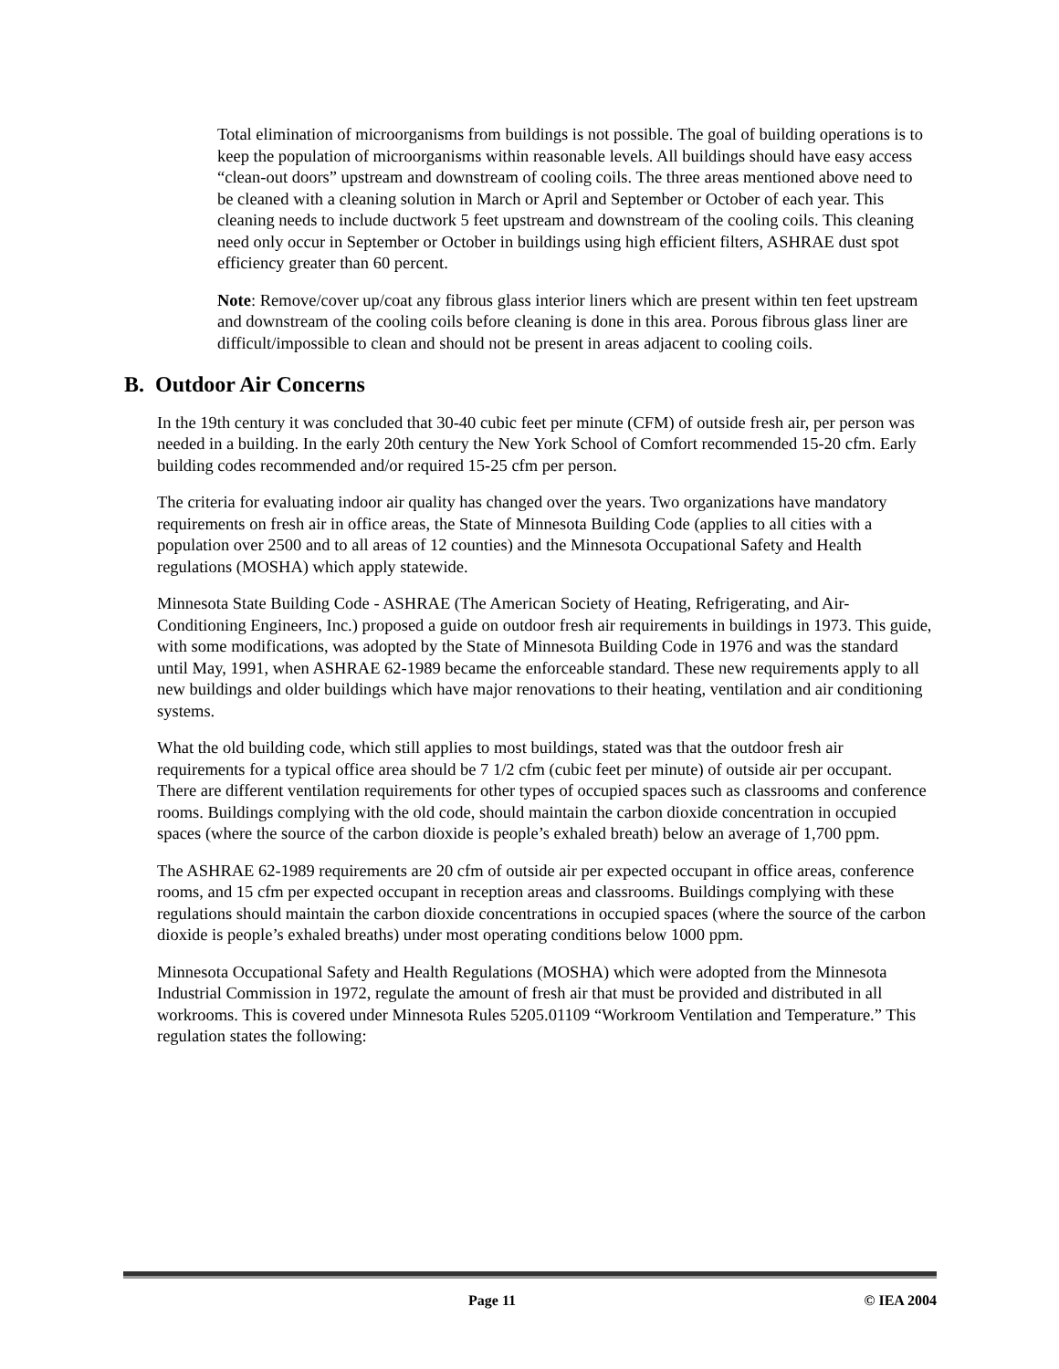Total elimination of microorganisms from buildings is not possible. The goal of building operations is to keep the population of microorganisms within reasonable levels. All buildings should have easy access “clean-out doors” upstream and downstream of cooling coils. The three areas mentioned above need to be cleaned with a cleaning solution in March or April and September or October of each year. This cleaning needs to include ductwork 5 feet upstream and downstream of the cooling coils. This cleaning need only occur in September or October in buildings using high efficient filters, ASHRAE dust spot efficiency greater than 60 percent.
Note: Remove/cover up/coat any fibrous glass interior liners which are present within ten feet upstream and downstream of the cooling coils before cleaning is done in this area. Porous fibrous glass liner are difficult/impossible to clean and should not be present in areas adjacent to cooling coils.
B. Outdoor Air Concerns
In the 19th century it was concluded that 30-40 cubic feet per minute (CFM) of outside fresh air, per person was needed in a building. In the early 20th century the New York School of Comfort recommended 15-20 cfm. Early building codes recommended and/or required 15-25 cfm per person.
The criteria for evaluating indoor air quality has changed over the years. Two organizations have mandatory requirements on fresh air in office areas, the State of Minnesota Building Code (applies to all cities with a population over 2500 and to all areas of 12 counties) and the Minnesota Occupational Safety and Health regulations (MOSHA) which apply statewide.
Minnesota State Building Code - ASHRAE (The American Society of Heating, Refrigerating, and Air-Conditioning Engineers, Inc.) proposed a guide on outdoor fresh air requirements in buildings in 1973. This guide, with some modifications, was adopted by the State of Minnesota Building Code in 1976 and was the standard until May, 1991, when ASHRAE 62-1989 became the enforceable standard. These new requirements apply to all new buildings and older buildings which have major renovations to their heating, ventilation and air conditioning systems.
What the old building code, which still applies to most buildings, stated was that the outdoor fresh air requirements for a typical office area should be 7 1/2 cfm (cubic feet per minute) of outside air per occupant. There are different ventilation requirements for other types of occupied spaces such as classrooms and conference rooms. Buildings complying with the old code, should maintain the carbon dioxide concentration in occupied spaces (where the source of the carbon dioxide is people’s exhaled breath) below an average of 1,700 ppm.
The ASHRAE 62-1989 requirements are 20 cfm of outside air per expected occupant in office areas, conference rooms, and 15 cfm per expected occupant in reception areas and classrooms. Buildings complying with these regulations should maintain the carbon dioxide concentrations in occupied spaces (where the source of the carbon dioxide is people’s exhaled breaths) under most operating conditions below 1000 ppm.
Minnesota Occupational Safety and Health Regulations (MOSHA) which were adopted from the Minnesota Industrial Commission in 1972, regulate the amount of fresh air that must be provided and distributed in all workrooms. This is covered under Minnesota Rules 5205.01109 “Workroom Ventilation and Temperature.” This regulation states the following:
Page 11 © IEA 2004